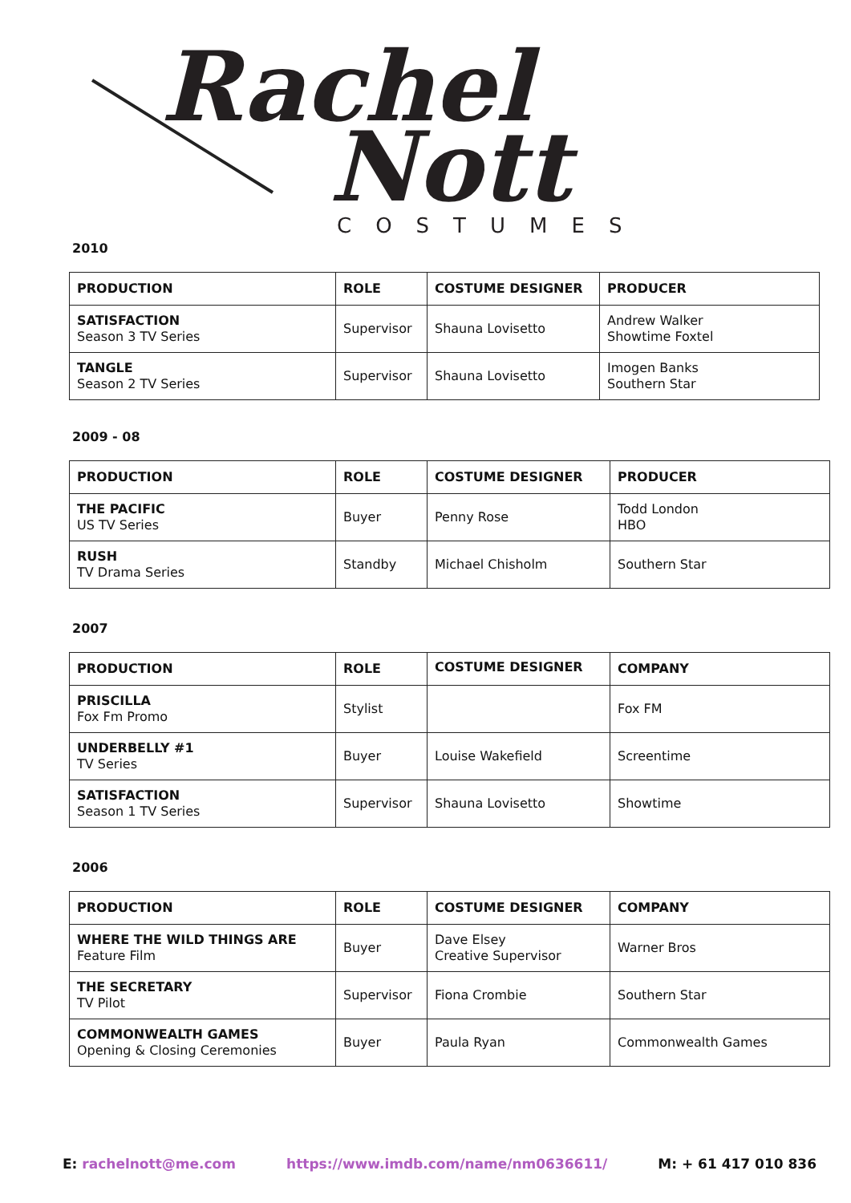Rachel
Nott
COSTUMES
2010
| PRODUCTION | ROLE | COSTUME DESIGNER | PRODUCER |
| --- | --- | --- | --- |
| SATISFACTION Season 3 TV Series | Supervisor | Shauna Lovisetto | Andrew Walker Showtime Foxtel |
| TANGLE Season 2 TV Series | Supervisor | Shauna Lovisetto | Imogen Banks Southern Star |
2009 - 08
| PRODUCTION | ROLE | COSTUME DESIGNER | PRODUCER |
| --- | --- | --- | --- |
| THE PACIFIC US TV Series | Buyer | Penny Rose | Todd London HBO |
| RUSH TV Drama Series | Standby | Michael Chisholm | Southern Star |
2007
| PRODUCTION | ROLE | COSTUME DESIGNER | COMPANY |
| --- | --- | --- | --- |
| PRISCILLA Fox Fm Promo | Stylist | | Fox FM |
| UNDERBELLY #1 TV Series | Buyer | Louise Wakefield | Screentime |
| SATISFACTION Season 1 TV Series | Supervisor | Shauna Lovisetto | Showtime |
2006
| PRODUCTION | ROLE | COSTUME DESIGNER | COMPANY |
| --- | --- | --- | --- |
| WHERE THE WILD THINGS ARE Feature Film | Buyer | Dave Elsey Creative Supervisor | Warner Bros |
| THE SECRETARY TV Pilot | Supervisor | Fiona Crombie | Southern Star |
| COMMONWEALTH GAMES Opening & Closing Ceremonies | Buyer | Paula Ryan | Commonwealth Games |
E: rachelnott@me.com https://www.imdb.com/name/nm0636611/ M: + 61 417 010 836